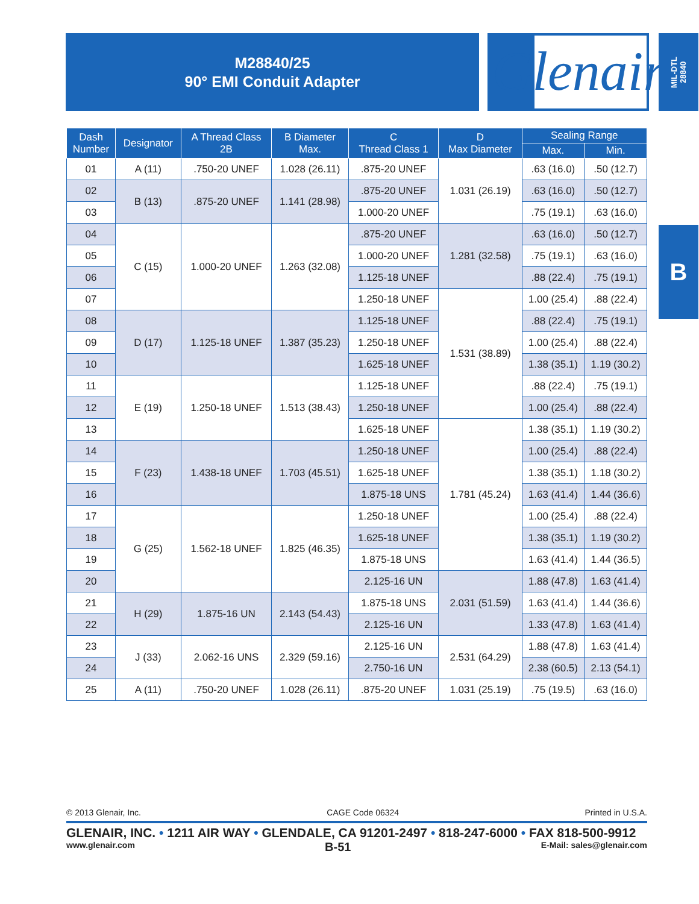M28840/25
90° EMI Conduit Adapter
Glenair®
MIL-DTL
28840
B
| Dash Number | Designator | A Thread Class 2B | B Diameter Max. | C Thread Class 1 | D Max Diameter | Sealing Range | |
| --- | --- | --- | --- | --- | --- | --- | --- |
| | | | | | | Max. | Min. |
| 01 | A (11) | .750-20 UNEF | 1.028 (26.11) | .875-20 UNEF | 1.031 (26.19) | .63 (16.0) | .50 (12.7) |
| 02 | B (13) | .875-20 UNEF | 1.141 (28.98) | .875-20 UNEF | | .63 (16.0) | .50 (12.7) |
| 03 | | | | 1.000-20 UNEF | | .75 (19.1) | .63 (16.0) |
| 04 | C (15) | 1.000-20 UNEF | 1.263 (32.08) | .875-20 UNEF | 1.281 (32.58) | .63 (16.0) | .50 (12.7) |
| 05 | | | | 1.000-20 UNEF | | .75 (19.1) | .63 (16.0) |
| 06 | | | | 1.125-18 UNEF | | .88 (22.4) | .75 (19.1) |
| 07 | | | | 1.250-18 UNEF | 1.531 (38.89) | 1.00 (25.4) | .88 (22.4) |
| 08 | D (17) | 1.125-18 UNEF | 1.387 (35.23) | 1.125-18 UNEF | | .88 (22.4) | .75 (19.1) |
| 09 | | | | 1.250-18 UNEF | | 1.00 (25.4) | .88 (22.4) |
| 10 | | | | 1.625-18 UNEF | | 1.38 (35.1) | 1.19 (30.2) |
| 11 | E (19) | 1.250-18 UNEF | 1.513 (38.43) | 1.125-18 UNEF | | .88 (22.4) | .75 (19.1) |
| 12 | | | | 1.250-18 UNEF | | 1.00 (25.4) | .88 (22.4) |
| 13 | | | | 1.625-18 UNEF | 1.781 (45.24) | 1.38 (35.1) | 1.19 (30.2) |
| 14 | F (23) | 1.438-18 UNEF | 1.703 (45.51) | 1.250-18 UNEF | | 1.00 (25.4) | .88 (22.4) |
| 15 | | | | 1.625-18 UNEF | | 1.38 (35.1) | 1.18 (30.2) |
| 16 | | | | 1.875-18 UNS | | 1.63 (41.4) | 1.44 (36.6) |
| 17 | G (25) | 1.562-18 UNEF | 1.825 (46.35) | 1.250-18 UNEF | | 1.00 (25.4) | .88 (22.4) |
| 18 | | | | 1.625-18 UNEF | | 1.38 (35.1) | 1.19 (30.2) |
| 19 | | | | 1.875-18 UNS | | 1.63 (41.4) | 1.44 (36.5) |
| 20 | | | | 2.125-16 UN | 2.031 (51.59) | 1.88 (47.8) | 1.63 (41.4) |
| 21 | H (29) | 1.875-16 UN | 2.143 (54.43) | 1.875-18 UNS | | 1.63 (41.4) | 1.44 (36.6) |
| 22 | | | | 2.125-16 UN | | 1.33 (47.8) | 1.63 (41.4) |
| 23 | J (33) | 2.062-16 UNS | 2.329 (59.16) | 2.125-16 UN | 2.531 (64.29) | 1.88 (47.8) | 1.63 (41.4) |
| 24 | | | | 2.750-16 UN | | 2.38 (60.5) | 2.13 (54.1) |
| 25 | A (11) | .750-20 UNEF | 1.028 (26.11) | .875-20 UNEF | 1.031 (25.19) | .75 (19.5) | .63 (16.0) |
© 2013 Glenair, Inc. CAGE Code 06324 Printed in U.S.A.
GLENAIR, INC. • 1211 AIR WAY • GLENDALE, CA 91201-2497 • 818-247-6000 • FAX 818-500-9912
www.glenair.com B-51 E-Mail: sales@glenair.com